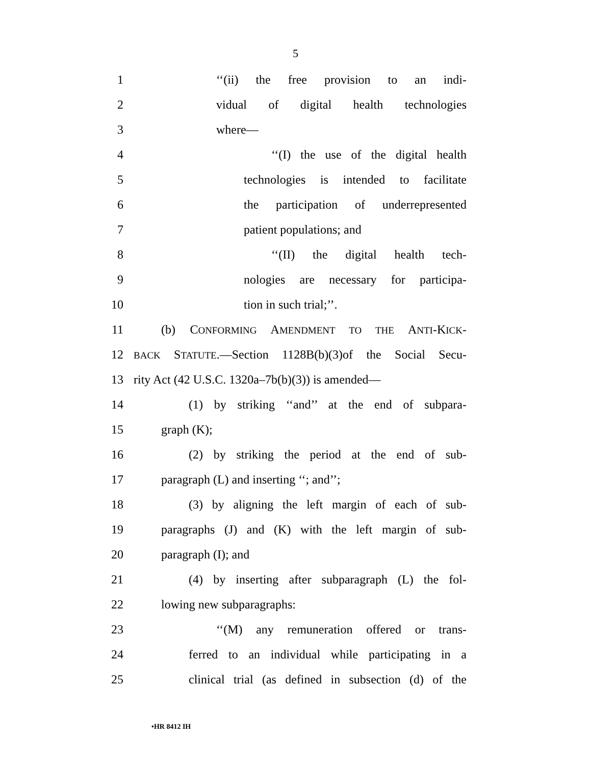5
1 ‘‘(ii) the free provision to an indi-
2 vidual of digital health technologies
3 where—
4 ‘‘(I) the use of the digital health
5 technologies is intended to facilitate
6 the participation of underrepresented
7 patient populations; and
8 ‘‘(II) the digital health tech-
9 nologies are necessary for participa-
10 tion in such trial;’’.
11 (b) CONFORMING AMENDMENT TO THE ANTI-KICK-
12 BACK STATUTE.—Section 1128B(b)(3)of the Social Secu-
13 rity Act (42 U.S.C. 1320a–7b(b)(3)) is amended—
14 (1) by striking ‘‘and’’ at the end of subpara-
15 graph (K);
16 (2) by striking the period at the end of sub-
17 paragraph (L) and inserting ‘‘; and’’;
18 (3) by aligning the left margin of each of sub-
19 paragraphs (J) and (K) with the left margin of sub-
20 paragraph (I); and
21 (4) by inserting after subparagraph (L) the fol-
22 lowing new subparagraphs:
23 ‘‘(M) any remuneration offered or trans-
24 ferred to an individual while participating in a
25 clinical trial (as defined in subsection (d) of the
•HR 8412 IH